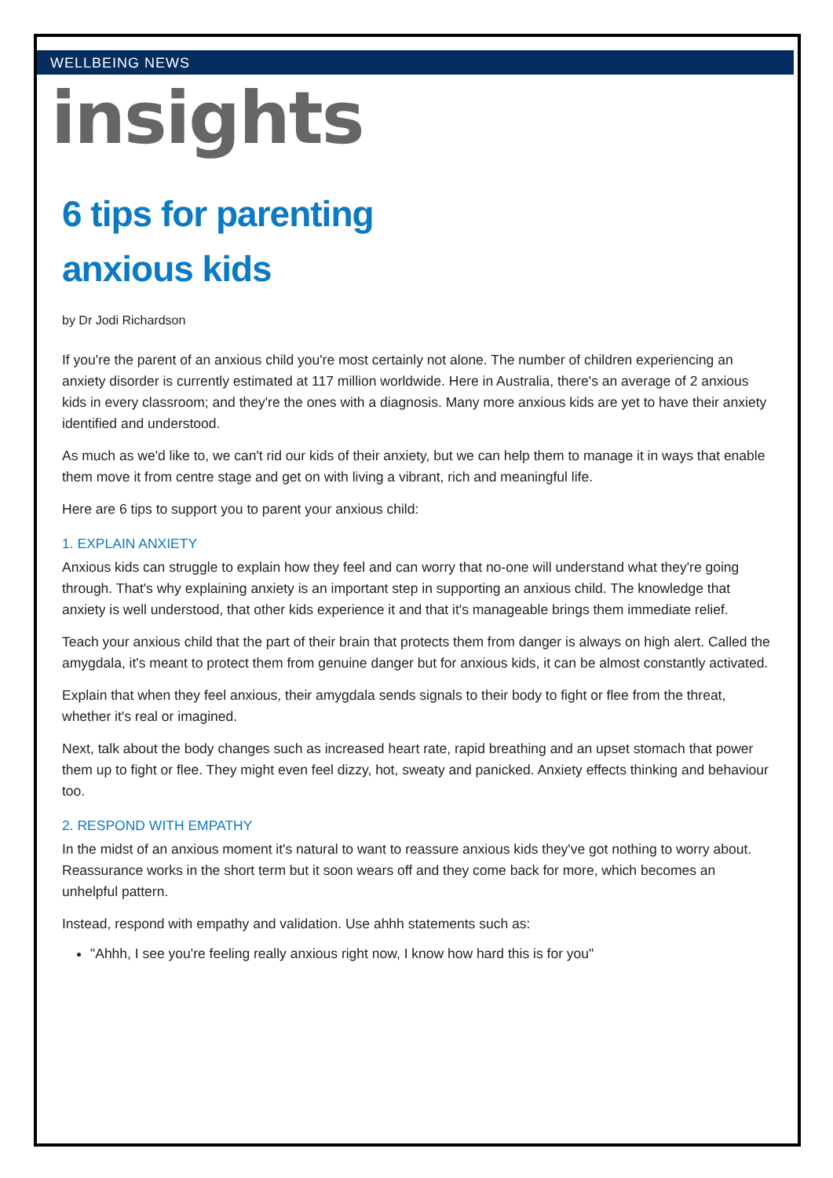WELLBEING NEWS
insights
6 tips for parenting
anxious kids
by Dr Jodi Richardson
If you're the parent of an anxious child you're most certainly not alone. The number of children experiencing an anxiety disorder is currently estimated at 117 million worldwide. Here in Australia, there's an average of 2 anxious kids in every classroom; and they're the ones with a diagnosis. Many more anxious kids are yet to have their anxiety identified and understood.
As much as we'd like to, we can't rid our kids of their anxiety, but we can help them to manage it in ways that enable them move it from centre stage and get on with living a vibrant, rich and meaningful life.
Here are 6 tips to support you to parent your anxious child:
1. EXPLAIN ANXIETY
Anxious kids can struggle to explain how they feel and can worry that no-one will understand what they're going through. That's why explaining anxiety is an important step in supporting an anxious child. The knowledge that anxiety is well understood, that other kids experience it and that it's manageable brings them immediate relief.
Teach your anxious child that the part of their brain that protects them from danger is always on high alert. Called the amygdala, it's meant to protect them from genuine danger but for anxious kids, it can be almost constantly activated.
Explain that when they feel anxious, their amygdala sends signals to their body to fight or flee from the threat, whether it's real or imagined.
Next, talk about the body changes such as increased heart rate, rapid breathing and an upset stomach that power them up to fight or flee. They might even feel dizzy, hot, sweaty and panicked. Anxiety effects thinking and behaviour too.
2. RESPOND WITH EMPATHY
In the midst of an anxious moment it's natural to want to reassure anxious kids they've got nothing to worry about. Reassurance works in the short term but it soon wears off and they come back for more, which becomes an unhelpful pattern.
Instead, respond with empathy and validation. Use ahhh statements such as:
"Ahhh, I see you're feeling really anxious right now, I know how hard this is for you"